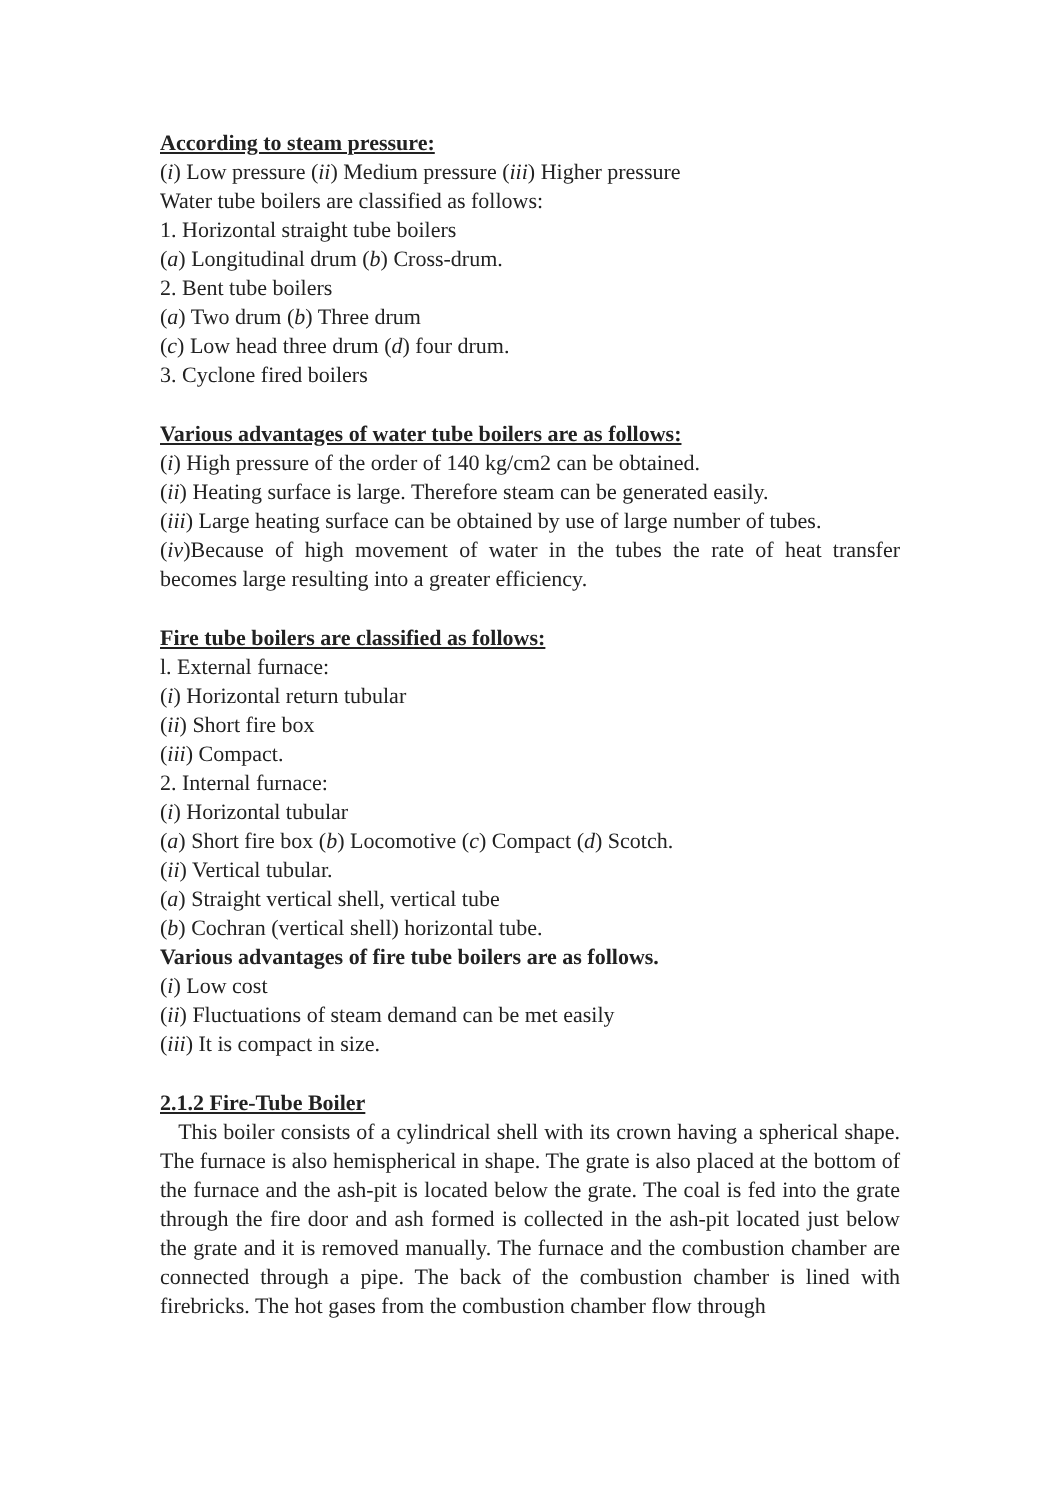According to steam pressure:
(i) Low pressure (ii) Medium pressure (iii) Higher pressure
Water tube boilers are classified as follows:
1. Horizontal straight tube boilers
(a) Longitudinal drum (b) Cross-drum.
2. Bent tube boilers
(a) Two drum (b) Three drum
(c) Low head three drum (d) four drum.
3. Cyclone fired boilers
Various advantages of water tube boilers are as follows:
(i) High pressure of the order of 140 kg/cm2 can be obtained.
(ii) Heating surface is large. Therefore steam can be generated easily.
(iii) Large heating surface can be obtained by use of large number of tubes.
(iv)Because of high movement of water in the tubes the rate of heat transfer becomes large resulting into a greater efficiency.
Fire tube boilers are classified as follows:
l. External furnace:
(i) Horizontal return tubular
(ii) Short fire box
(iii) Compact.
2. Internal furnace:
(i) Horizontal tubular
(a) Short fire box (b) Locomotive (c) Compact (d) Scotch.
(ii) Vertical tubular.
(a) Straight vertical shell, vertical tube
(b) Cochran (vertical shell) horizontal tube.
Various advantages of fire tube boilers are as follows.
(i) Low cost
(ii) Fluctuations of steam demand can be met easily
(iii) It is compact in size.
2.1.2 Fire-Tube Boiler
This boiler consists of a cylindrical shell with its crown having a spherical shape. The furnace is also hemispherical in shape. The grate is also placed at the bottom of the furnace and the ash-pit is located below the grate. The coal is fed into the grate through the fire door and ash formed is collected in the ash-pit located just below the grate and it is removed manually. The furnace and the combustion chamber are connected through a pipe. The back of the combustion chamber is lined with firebricks. The hot gases from the combustion chamber flow through